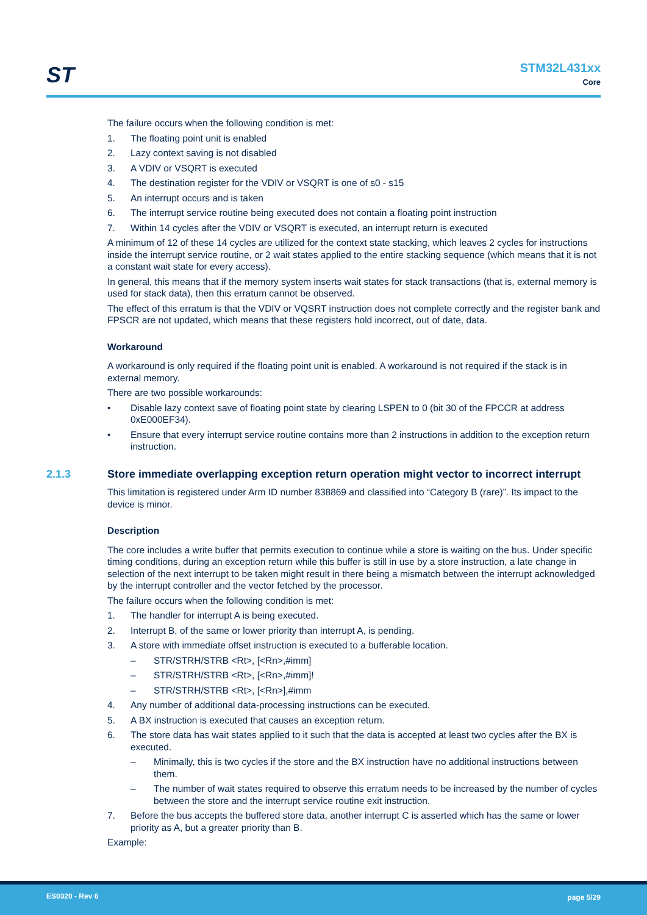ST
STM32L431xx
Core
The failure occurs when the following condition is met:
1. The floating point unit is enabled
2. Lazy context saving is not disabled
3. A VDIV or VSQRT is executed
4. The destination register for the VDIV or VSQRT is one of s0 - s15
5. An interrupt occurs and is taken
6. The interrupt service routine being executed does not contain a floating point instruction
7. Within 14 cycles after the VDIV or VSQRT is executed, an interrupt return is executed
A minimum of 12 of these 14 cycles are utilized for the context state stacking, which leaves 2 cycles for instructions inside the interrupt service routine, or 2 wait states applied to the entire stacking sequence (which means that it is not a constant wait state for every access).
In general, this means that if the memory system inserts wait states for stack transactions (that is, external memory is used for stack data), then this erratum cannot be observed.
The effect of this erratum is that the VDIV or VQSRT instruction does not complete correctly and the register bank and FPSCR are not updated, which means that these registers hold incorrect, out of date, data.
Workaround
A workaround is only required if the floating point unit is enabled. A workaround is not required if the stack is in external memory.
There are two possible workarounds:
• Disable lazy context save of floating point state by clearing LSPEN to 0 (bit 30 of the FPCCR at address 0xE000EF34).
• Ensure that every interrupt service routine contains more than 2 instructions in addition to the exception return instruction.
2.1.3 Store immediate overlapping exception return operation might vector to incorrect interrupt
This limitation is registered under Arm ID number 838869 and classified into “Category B (rare)”. Its impact to the device is minor.
Description
The core includes a write buffer that permits execution to continue while a store is waiting on the bus. Under specific timing conditions, during an exception return while this buffer is still in use by a store instruction, a late change in selection of the next interrupt to be taken might result in there being a mismatch between the interrupt acknowledged by the interrupt controller and the vector fetched by the processor.
The failure occurs when the following condition is met:
1. The handler for interrupt A is being executed.
2. Interrupt B, of the same or lower priority than interrupt A, is pending.
3. A store with immediate offset instruction is executed to a bufferable location.
– STR/STRH/STRB <Rt>, [<Rn>,#imm]
– STR/STRH/STRB <Rt>, [<Rn>,#imm]!
– STR/STRH/STRB <Rt>, [<Rn>],#imm
4. Any number of additional data-processing instructions can be executed.
5. A BX instruction is executed that causes an exception return.
6. The store data has wait states applied to it such that the data is accepted at least two cycles after the BX is executed.
– Minimally, this is two cycles if the store and the BX instruction have no additional instructions between them.
– The number of wait states required to observe this erratum needs to be increased by the number of cycles between the store and the interrupt service routine exit instruction.
7. Before the bus accepts the buffered store data, another interrupt C is asserted which has the same or lower priority as A, but a greater priority than B.
Example:
ES0320 - Rev 6 page 5/29